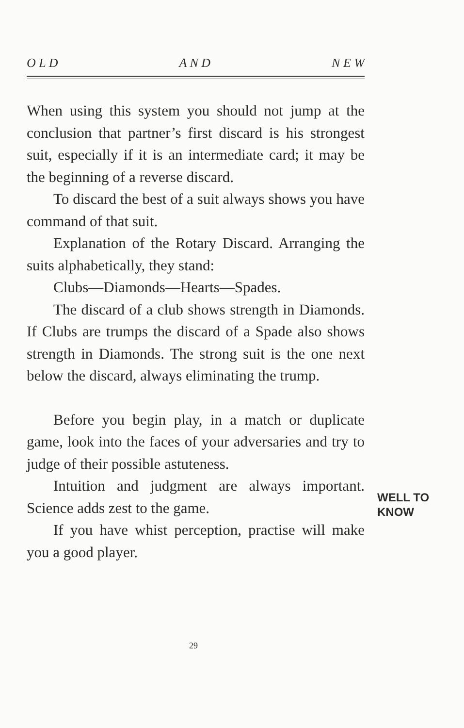O L D A N D N E W
When using this system you should not jump at the conclusion that partner’s first discard is his strongest suit, especially if it is an intermediate card; it may be the beginning of a reverse discard.
To discard the best of a suit always shows you have command of that suit.
Explanation of the Rotary Discard. Arranging the suits alphabetically, they stand:
Clubs—Diamonds—Hearts—Spades.
The discard of a club shows strength in Diamonds. If Clubs are trumps the discard of a Spade also shows strength in Diamonds. The strong suit is the one next below the discard, always eliminating the trump.
Before you begin play, in a match or duplicate game, look into the faces of your adversaries and try to judge of their possible astuteness.
Intuition and judgment are always important. Science adds zest to the game.
If you have whist perception, practise will make you a good player.
WELL TO
KNOW
29